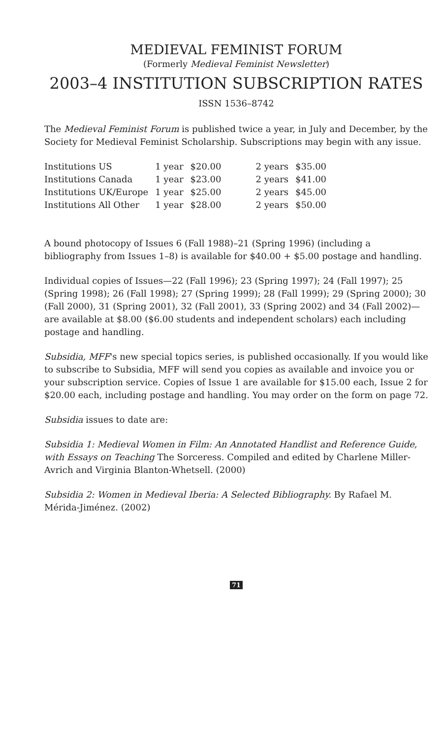MEDIEVAL FEMINIST FORUM
(Formerly Medieval Feminist Newsletter)
2003–4 INSTITUTION SUBSCRIPTION RATES
ISSN 1536–8742
The Medieval Feminist Forum is published twice a year, in July and December, by the Society for Medieval Feminist Scholarship. Subscriptions may begin with any issue.
| Institutions US | 1 year | $20.00 | 2 years | $35.00 |
| Institutions Canada | 1 year | $23.00 | 2 years | $41.00 |
| Institutions UK/Europe | 1 year | $25.00 | 2 years | $45.00 |
| Institutions All Other | 1 year | $28.00 | 2 years | $50.00 |
A bound photocopy of Issues 6 (Fall 1988)–21 (Spring 1996) (including a bibliography from Issues 1–8) is available for $40.00 + $5.00 postage and handling.
Individual copies of Issues—22 (Fall 1996); 23 (Spring 1997); 24 (Fall 1997); 25 (Spring 1998); 26 (Fall 1998); 27 (Spring 1999); 28 (Fall 1999); 29 (Spring 2000); 30 (Fall 2000), 31 (Spring 2001), 32 (Fall 2001), 33 (Spring 2002) and 34 (Fall 2002)—are available at $8.00 ($6.00 students and independent scholars) each including postage and handling.
Subsidia, MFF's new special topics series, is published occasionally. If you would like to subscribe to Subsidia, MFF will send you copies as available and invoice you or your subscription service. Copies of Issue 1 are available for $15.00 each, Issue 2 for $20.00 each, including postage and handling. You may order on the form on page 72.
Subsidia issues to date are:
Subsidia 1: Medieval Women in Film: An Annotated Handlist and Reference Guide, with Essays on Teaching The Sorceress. Compiled and edited by Charlene Miller-Avrich and Virginia Blanton-Whetsell. (2000)
Subsidia 2: Women in Medieval Iberia: A Selected Bibliography. By Rafael M. Mérida-Jiménez. (2002)
71